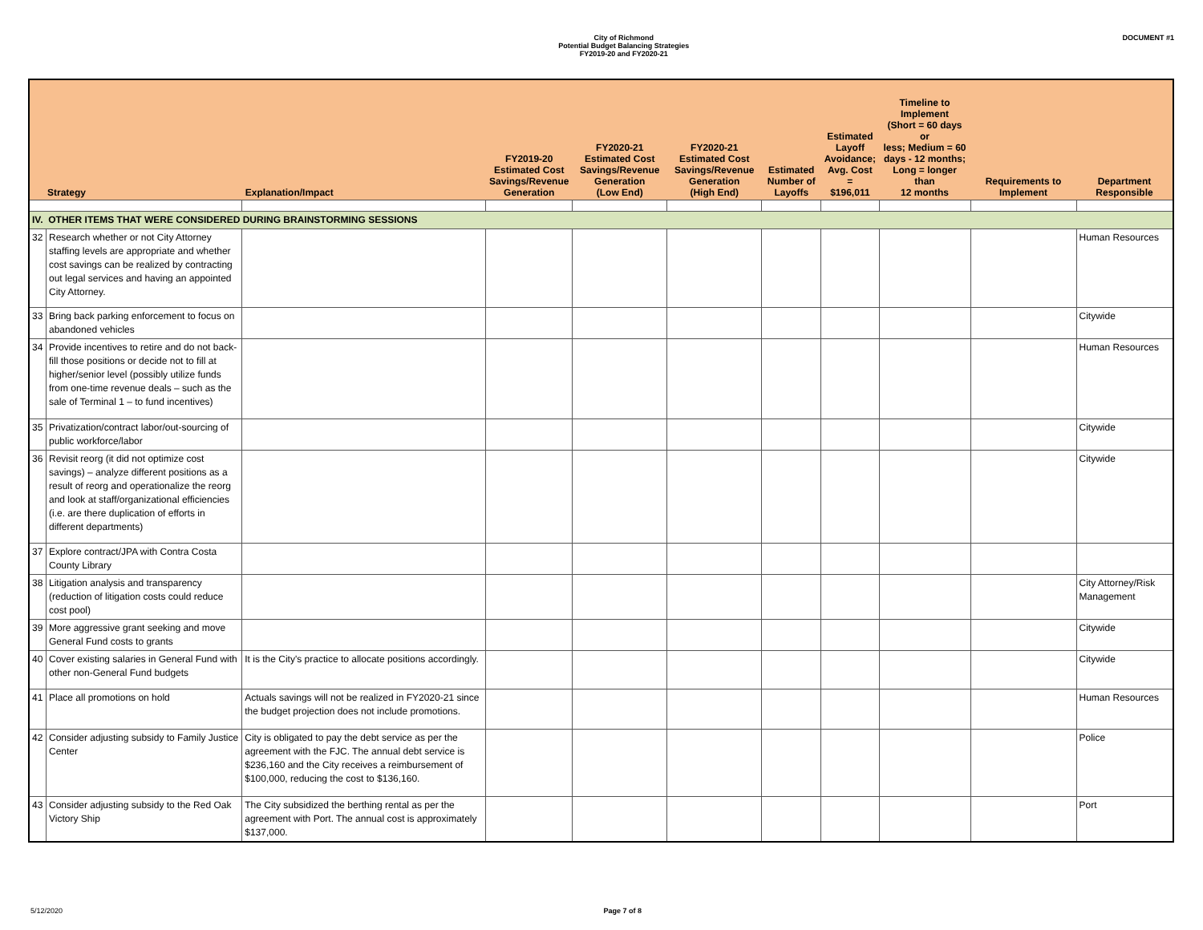City of Richmond
Potential Budget Balancing Strategies
FY2019-20 and FY2020-21
DOCUMENT #1
| Strategy | | Explanation/Impact | FY2019-20 Estimated Cost Savings/Revenue Generation | FY2020-21 Estimated Cost Savings/Revenue Generation (Low End) | FY2020-21 Estimated Cost Savings/Revenue Generation (High End) | Estimated Number of Layoffs | Estimated Layoff Avoidance; Avg. Cost = $196,011 | Timeline to Implement (Short = 60 days or less; Medium = 60 days - 12 months; Long = longer than 12 months | Requirements to Implement | Department Responsible |
| --- | --- | --- | --- | --- | --- | --- | --- | --- | --- | --- |
| IV. OTHER ITEMS THAT WERE CONSIDERED DURING BRAINSTORMING SESSIONS | | | | | | | | | | |
| 32 | Research whether or not City Attorney staffing levels are appropriate and whether cost savings can be realized by contracting out legal services and having an appointed City Attorney. | | | | | | | | | Human Resources |
| 33 | Bring back parking enforcement to focus on abandoned vehicles | | | | | | | | | Citywide |
| 34 | Provide incentives to retire and do not back-fill those positions or decide not to fill at higher/senior level (possibly utilize funds from one-time revenue deals – such as the sale of Terminal 1 – to fund incentives) | | | | | | | | | Human Resources |
| 35 | Privatization/contract labor/out-sourcing of public workforce/labor | | | | | | | | | Citywide |
| 36 | Revisit reorg (it did not optimize cost savings) – analyze different positions as a result of reorg and operationalize the reorg and look at staff/organizational efficiencies (i.e. are there duplication of efforts in different departments) | | | | | | | | | Citywide |
| 37 | Explore contract/JPA with Contra Costa County Library | | | | | | | | | |
| 38 | Litigation analysis and transparency (reduction of litigation costs could reduce cost pool) | | | | | | | | | City Attorney/Risk Management |
| 39 | More aggressive grant seeking and move General Fund costs to grants | | | | | | | | | Citywide |
| 40 | Cover existing salaries in General Fund with other non-General Fund budgets | It is the City's practice to allocate positions accordingly. | | | | | | | | Citywide |
| 41 | Place all promotions on hold | Actuals savings will not be realized in FY2020-21 since the budget projection does not include promotions. | | | | | | | | Human Resources |
| 42 | Consider adjusting subsidy to Family Justice Center | City is obligated to pay the debt service as per the agreement with the FJC. The annual debt service is $236,160 and the City receives a reimbursement of $100,000, reducing the cost to $136,160. | | | | | | | | Police |
| 43 | Consider adjusting subsidy to the Red Oak Victory Ship | The City subsidized the berthing rental as per the agreement with Port. The annual cost is approximately $137,000. | | | | | | | | Port |
5/12/2020 Page 7 of 8